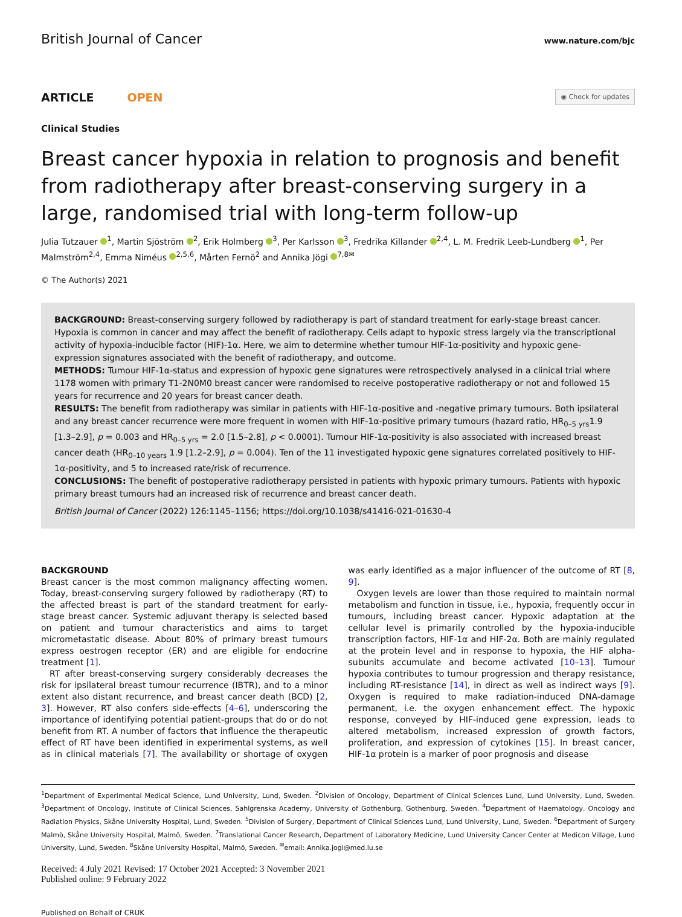British Journal of Cancer www.nature.com/bjc
ARTICLE OPEN
◉ Check for updates
Clinical Studies
Breast cancer hypoxia in relation to prognosis and benefit from radiotherapy after breast-conserving surgery in a large, randomised trial with long-term follow-up
Julia Tutzauer <sup>1</sup>, Martin Sjöström <sup>2</sup>, Erik Holmberg <sup>3</sup>, Per Karlsson <sup>3</sup>, Fredrika Killander <sup>2,4</sup>, L. M. Fredrik Leeb-Lundberg <sup>1</sup>, Per Malmström<sup>2,4</sup>, Emma Niméus <sup>2,5,6</sup>, Mårten Fernö<sup>2</sup> and Annika Jögi <sup>7,8✉</sup>
© The Author(s) 2021
BACKGROUND: Breast-conserving surgery followed by radiotherapy is part of standard treatment for early-stage breast cancer. Hypoxia is common in cancer and may affect the benefit of radiotherapy. Cells adapt to hypoxic stress largely via the transcriptional activity of hypoxia-inducible factor (HIF)-1α. Here, we aim to determine whether tumour HIF-1α-positivity and hypoxic gene-expression signatures associated with the benefit of radiotherapy, and outcome.
METHODS: Tumour HIF-1α-status and expression of hypoxic gene signatures were retrospectively analysed in a clinical trial where 1178 women with primary T1-2N0M0 breast cancer were randomised to receive postoperative radiotherapy or not and followed 15 years for recurrence and 20 years for breast cancer death.
RESULTS: The benefit from radiotherapy was similar in patients with HIF-1α-positive and -negative primary tumours. Both ipsilateral and any breast cancer recurrence were more frequent in women with HIF-1α-positive primary tumours (hazard ratio, HR<sub>0–5 yrs</sub>1.9 [1.3–2.9], p = 0.003 and HR<sub>0–5 yrs</sub> = 2.0 [1.5–2.8], p < 0.0001). Tumour HIF-1α-positivity is also associated with increased breast cancer death (HR<sub>0–10 years</sub> 1.9 [1.2–2.9], p = 0.004). Ten of the 11 investigated hypoxic gene signatures correlated positively to HIF-1α-positivity, and 5 to increased rate/risk of recurrence.
CONCLUSIONS: The benefit of postoperative radiotherapy persisted in patients with hypoxic primary tumours. Patients with hypoxic primary breast tumours had an increased risk of recurrence and breast cancer death.
British Journal of Cancer (2022) 126:1145–1156; https://doi.org/10.1038/s41416-021-01630-4
BACKGROUND
Breast cancer is the most common malignancy affecting women. Today, breast-conserving surgery followed by radiotherapy (RT) to the affected breast is part of the standard treatment for early-stage breast cancer. Systemic adjuvant therapy is selected based on patient and tumour characteristics and aims to target micrometastatic disease. About 80% of primary breast tumours express oestrogen receptor (ER) and are eligible for endocrine treatment [1].
RT after breast-conserving surgery considerably decreases the risk for ipsilateral breast tumour recurrence (IBTR), and to a minor extent also distant recurrence, and breast cancer death (BCD) [2, 3]. However, RT also confers side-effects [4–6], underscoring the importance of identifying potential patient-groups that do or do not benefit from RT. A number of factors that influence the therapeutic effect of RT have been identified in experimental systems, as well as in clinical materials [7]. The availability or shortage of oxygen was early identified as a major influencer of the outcome of RT [8, 9].
Oxygen levels are lower than those required to maintain normal metabolism and function in tissue, i.e., hypoxia, frequently occur in tumours, including breast cancer. Hypoxic adaptation at the cellular level is primarily controlled by the hypoxia-inducible transcription factors, HIF-1α and HIF-2α. Both are mainly regulated at the protein level and in response to hypoxia, the HIF alpha-subunits accumulate and become activated [10–13]. Tumour hypoxia contributes to tumour progression and therapy resistance, including RT-resistance [14], in direct as well as indirect ways [9]. Oxygen is required to make radiation-induced DNA-damage permanent, i.e. the oxygen enhancement effect. The hypoxic response, conveyed by HIF-induced gene expression, leads to altered metabolism, increased expression of growth factors, proliferation, and expression of cytokines [15]. In breast cancer, HIF-1α protein is a marker of poor prognosis and disease
<sup>1</sup> Department of Experimental Medical Science, Lund University, Lund, Sweden. <sup>2</sup>Division of Oncology, Department of Clinical Sciences Lund, Lund University, Lund, Sweden. <sup>3</sup>Department of Oncology, Institute of Clinical Sciences, Sahlgrenska Academy, University of Gothenburg, Gothenburg, Sweden. <sup>4</sup>Department of Haematology, Oncology and Radiation Physics, Skåne University Hospital, Lund, Sweden. <sup>5</sup>Division of Surgery, Department of Clinical Sciences Lund, Lund University, Lund, Sweden. <sup>6</sup>Department of Surgery Malmö, Skåne University Hospital, Malmö, Sweden. <sup>7</sup>Translational Cancer Research, Department of Laboratory Medicine, Lund University Cancer Center at Medicon Village, Lund University, Lund, Sweden. <sup>8</sup>Skåne University Hospital, Malmö, Sweden. <sup>✉</sup>email: Annika.jogi@med.lu.se
Received: 4 July 2021 Revised: 17 October 2021 Accepted: 3 November 2021
Published online: 9 February 2022
Published on Behalf of CRUK